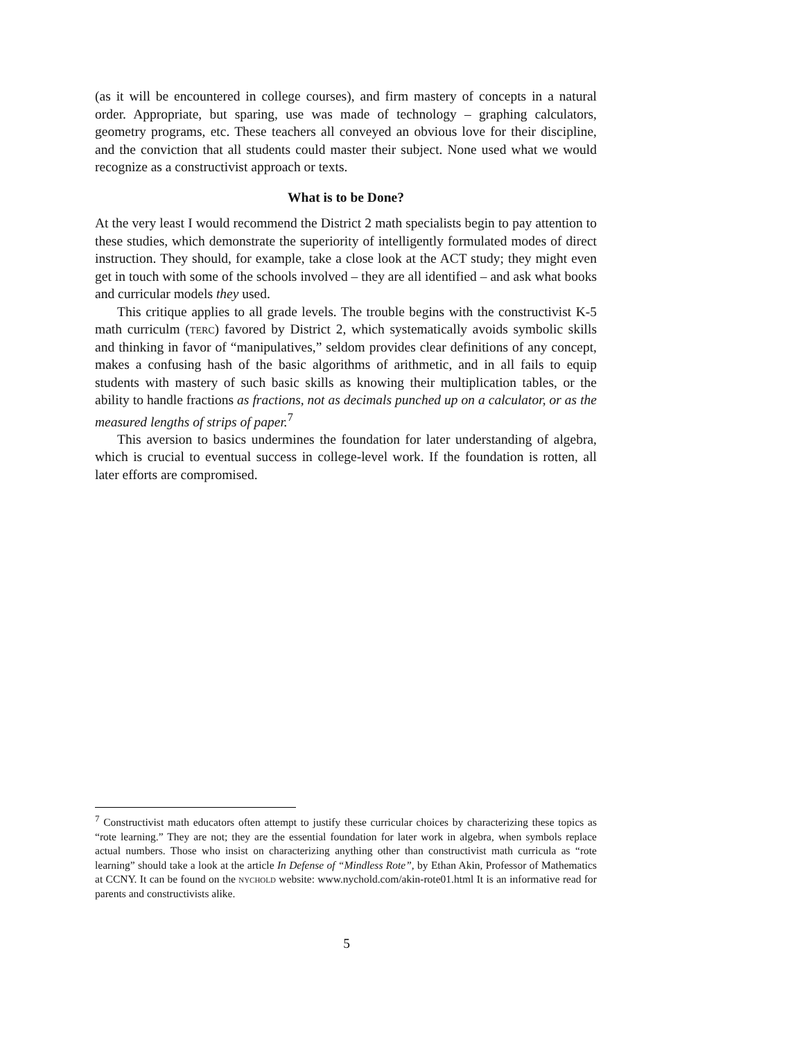(as it will be encountered in college courses), and firm mastery of concepts in a natural order. Appropriate, but sparing, use was made of technology – graphing calculators, geometry programs, etc. These teachers all conveyed an obvious love for their discipline, and the conviction that all students could master their subject. None used what we would recognize as a constructivist approach or texts.
What is to be Done?
At the very least I would recommend the District 2 math specialists begin to pay attention to these studies, which demonstrate the superiority of intelligently formulated modes of direct instruction. They should, for example, take a close look at the ACT study; they might even get in touch with some of the schools involved – they are all identified – and ask what books and curricular models they used.
This critique applies to all grade levels. The trouble begins with the constructivist K-5 math curriculm (terc) favored by District 2, which systematically avoids symbolic skills and thinking in favor of “manipulatives,” seldom provides clear definitions of any concept, makes a confusing hash of the basic algorithms of arithmetic, and in all fails to equip students with mastery of such basic skills as knowing their multiplication tables, or the ability to handle fractions as fractions, not as decimals punched up on a calculator, or as the measured lengths of strips of paper.<sup>7</sup>
This aversion to basics undermines the foundation for later understanding of algebra, which is crucial to eventual success in college-level work. If the foundation is rotten, all later efforts are compromised.
<sup>7</sup> Constructivist math educators often attempt to justify these curricular choices by characterizing these topics as “rote learning.” They are not; they are the essential foundation for later work in algebra, when symbols replace actual numbers. Those who insist on characterizing anything other than constructivist math curricula as “rote learning” should take a look at the article In Defense of “Mindless Rote”, by Ethan Akin, Professor of Mathematics at CCNY. It can be found on the nychold website: www.nychold.com/akin-rote01.html It is an informative read for parents and constructivists alike.
5